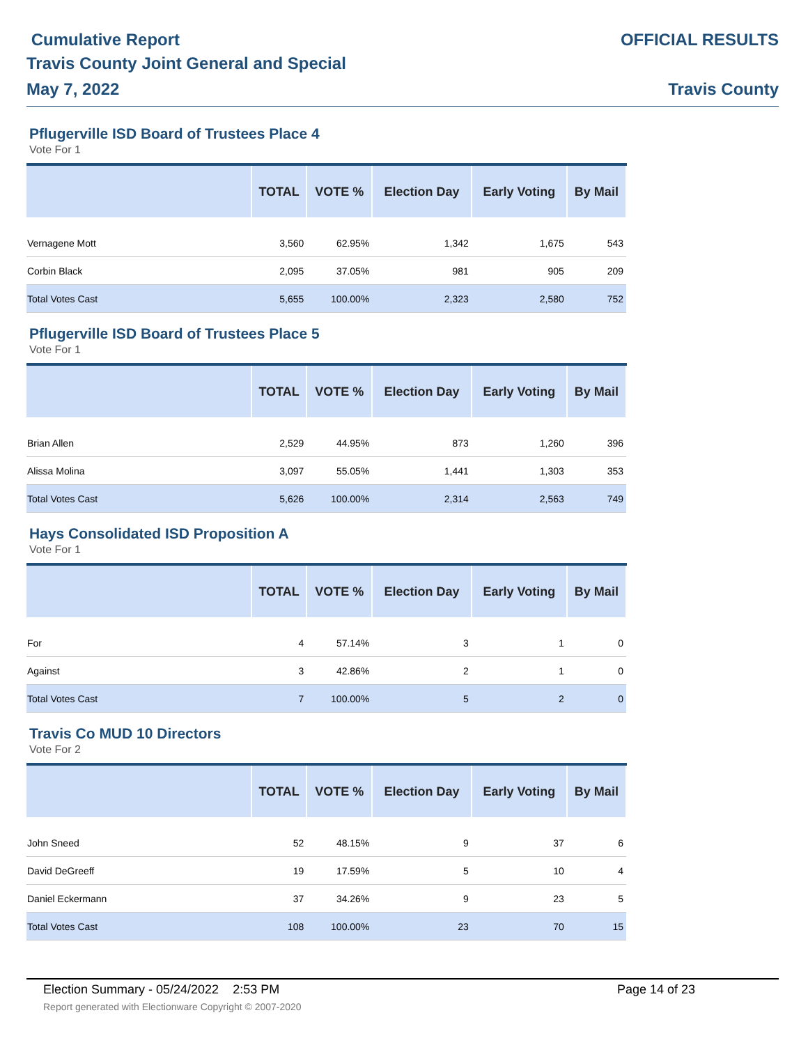Cumulative Report
Travis County Joint General and Special
May 7, 2022
OFFICIAL RESULTS
Travis County
Pflugerville ISD Board of Trustees Place 4
Vote For 1
| | TOTAL | VOTE % | Election Day | Early Voting | By Mail |
| --- | --- | --- | --- | --- | --- |
| Vernagene Mott | 3,560 | 62.95% | 1,342 | 1,675 | 543 |
| Corbin Black | 2,095 | 37.05% | 981 | 905 | 209 |
| Total Votes Cast | 5,655 | 100.00% | 2,323 | 2,580 | 752 |
Pflugerville ISD Board of Trustees Place 5
Vote For 1
| | TOTAL | VOTE % | Election Day | Early Voting | By Mail |
| --- | --- | --- | --- | --- | --- |
| Brian Allen | 2,529 | 44.95% | 873 | 1,260 | 396 |
| Alissa Molina | 3,097 | 55.05% | 1,441 | 1,303 | 353 |
| Total Votes Cast | 5,626 | 100.00% | 2,314 | 2,563 | 749 |
Hays Consolidated ISD Proposition A
Vote For 1
| | TOTAL | VOTE % | Election Day | Early Voting | By Mail |
| --- | --- | --- | --- | --- | --- |
| For | 4 | 57.14% | 3 | 1 | 0 |
| Against | 3 | 42.86% | 2 | 1 | 0 |
| Total Votes Cast | 7 | 100.00% | 5 | 2 | 0 |
Travis Co MUD 10 Directors
Vote For 2
| | TOTAL | VOTE % | Election Day | Early Voting | By Mail |
| --- | --- | --- | --- | --- | --- |
| John Sneed | 52 | 48.15% | 9 | 37 | 6 |
| David DeGreeff | 19 | 17.59% | 5 | 10 | 4 |
| Daniel Eckermann | 37 | 34.26% | 9 | 23 | 5 |
| Total Votes Cast | 108 | 100.00% | 23 | 70 | 15 |
Election Summary - 05/24/2022 2:53 PM Page 14 of 23
Report generated with Electionware Copyright © 2007-2020